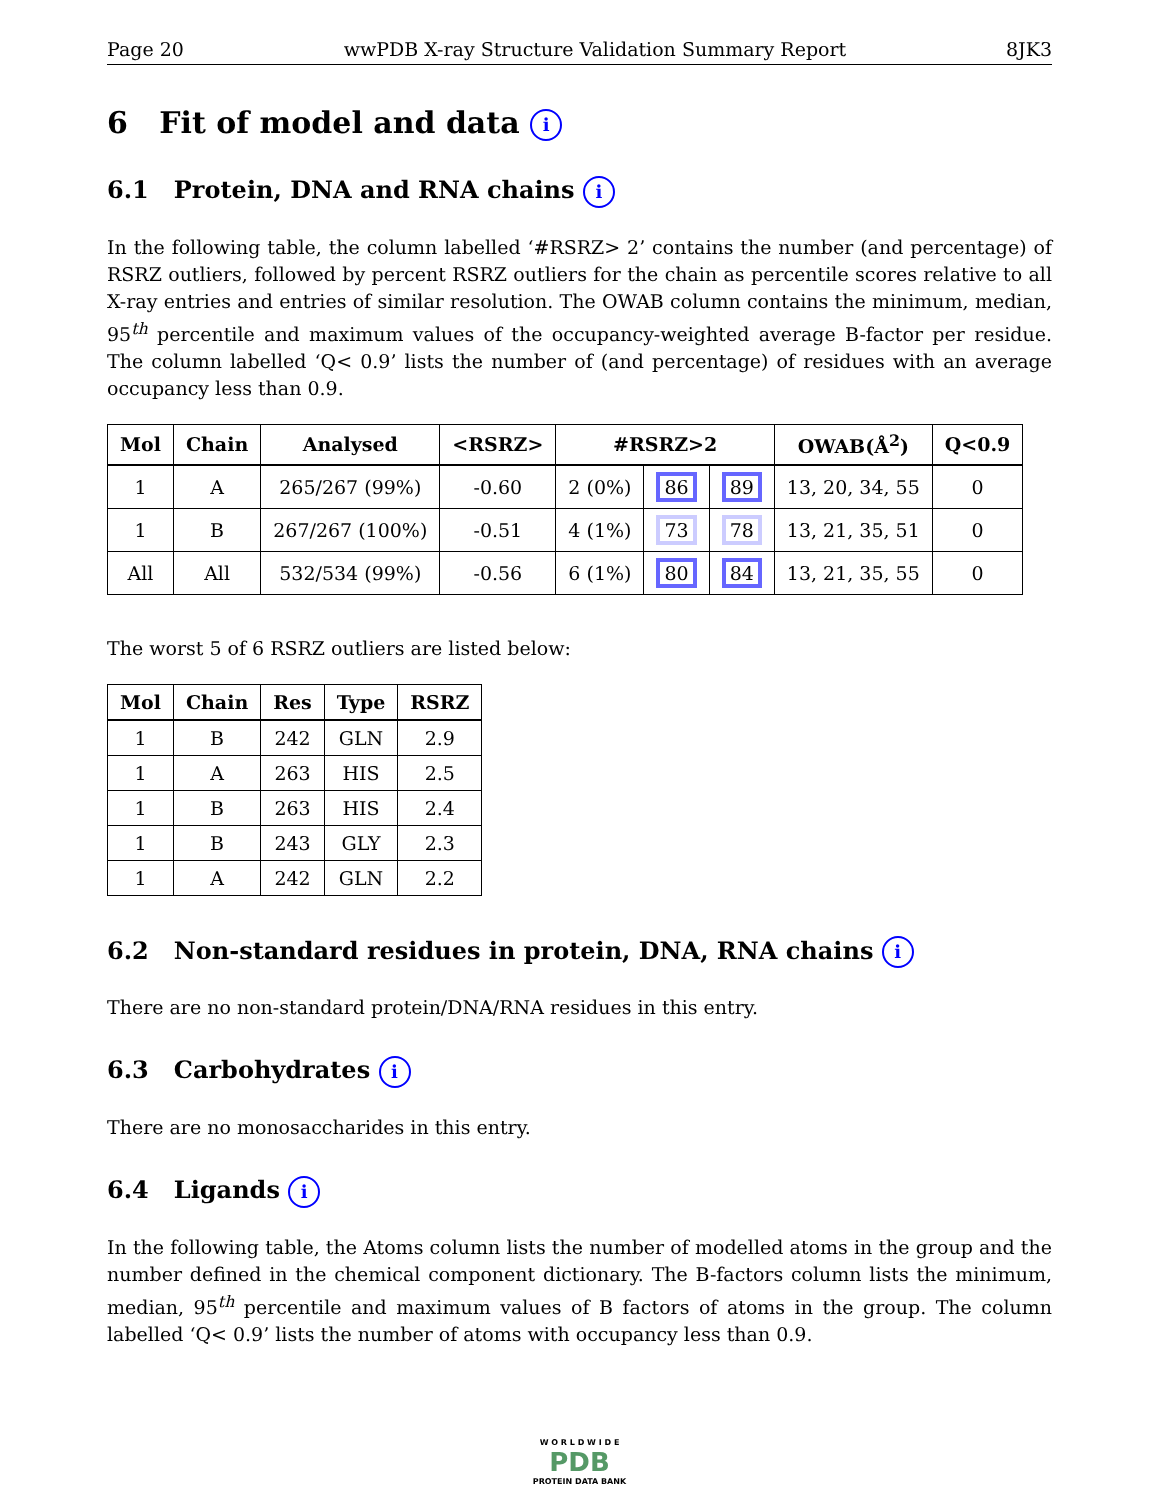Page 20 wwPDB X-ray Structure Validation Summary Report 8JK3
6 Fit of model and data i
6.1 Protein, DNA and RNA chains i
In the following table, the column labelled ‘#RSRZ> 2’ contains the number (and percentage) of RSRZ outliers, followed by percent RSRZ outliers for the chain as percentile scores relative to all X-ray entries and entries of similar resolution. The OWAB column contains the minimum, median, 95<sup>th</sup> percentile and maximum values of the occupancy-weighted average B-factor per residue. The column labelled ‘Q< 0.9’ lists the number of (and percentage) of residues with an average occupancy less than 0.9.
| Mol | Chain | Analysed | <RSRZ> | #RSRZ>2 | | | OWAB(Å<sup>2</sup>) | Q<0.9 |
| --- | --- | --- | --- | --- | --- | --- | --- | --- |
| 1 | A | 265/267 (99%) | -0.60 | 2 (0%) | 86 | 89 | 13, 20, 34, 55 | 0 |
| 1 | B | 267/267 (100%) | -0.51 | 4 (1%) | 73 | 78 | 13, 21, 35, 51 | 0 |
| All | All | 532/534 (99%) | -0.56 | 6 (1%) | 80 | 84 | 13, 21, 35, 55 | 0 |
The worst 5 of 6 RSRZ outliers are listed below:
| Mol | Chain | Res | Type | RSRZ |
| --- | --- | --- | --- | --- |
| 1 | B | 242 | GLN | 2.9 |
| 1 | A | 263 | HIS | 2.5 |
| 1 | B | 263 | HIS | 2.4 |
| 1 | B | 243 | GLY | 2.3 |
| 1 | A | 242 | GLN | 2.2 |
6.2 Non-standard residues in protein, DNA, RNA chains i
There are no non-standard protein/DNA/RNA residues in this entry.
6.3 Carbohydrates i
There are no monosaccharides in this entry.
6.4 Ligands i
In the following table, the Atoms column lists the number of modelled atoms in the group and the number defined in the chemical component dictionary. The B-factors column lists the minimum, median, 95<sup>th</sup> percentile and maximum values of B factors of atoms in the group. The column labelled ‘Q< 0.9’ lists the number of atoms with occupancy less than 0.9.
W O R L D W I D E
PDB
PROTEIN DATA BANK